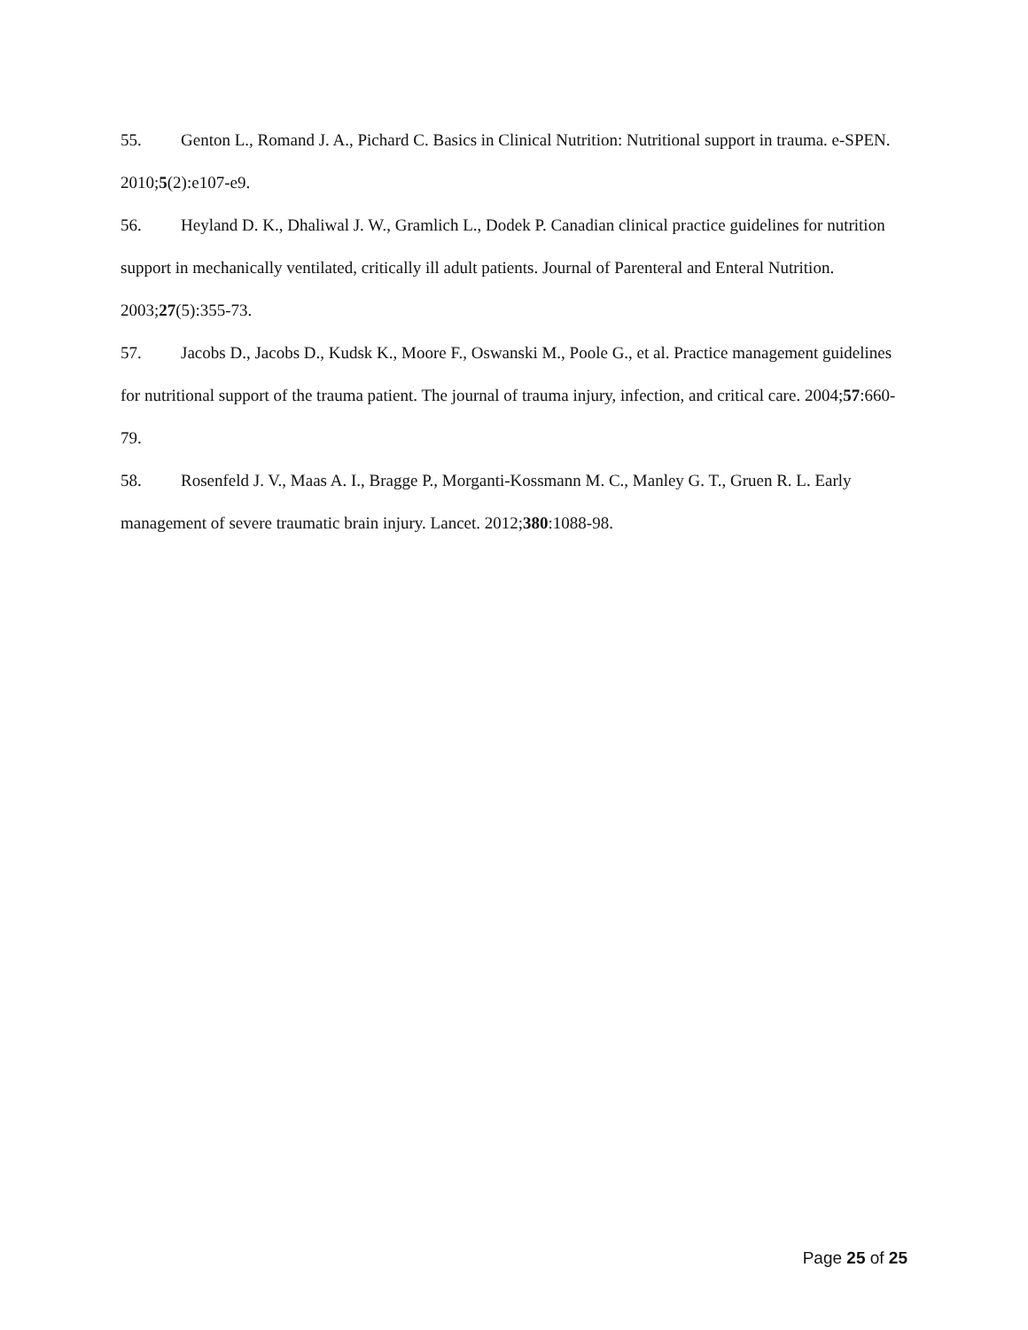55. Genton L., Romand J. A., Pichard C. Basics in Clinical Nutrition: Nutritional support in trauma. e-SPEN. 2010;5(2):e107-e9.
56. Heyland D. K., Dhaliwal J. W., Gramlich L., Dodek P. Canadian clinical practice guidelines for nutrition support in mechanically ventilated, critically ill adult patients. Journal of Parenteral and Enteral Nutrition. 2003;27(5):355-73.
57. Jacobs D., Jacobs D., Kudsk K., Moore F., Oswanski M., Poole G., et al. Practice management guidelines for nutritional support of the trauma patient. The journal of trauma injury, infection, and critical care. 2004;57:660-79.
58. Rosenfeld J. V., Maas A. I., Bragge P., Morganti-Kossmann M. C., Manley G. T., Gruen R. L. Early management of severe traumatic brain injury. Lancet. 2012;380:1088-98.
Page 25 of 25